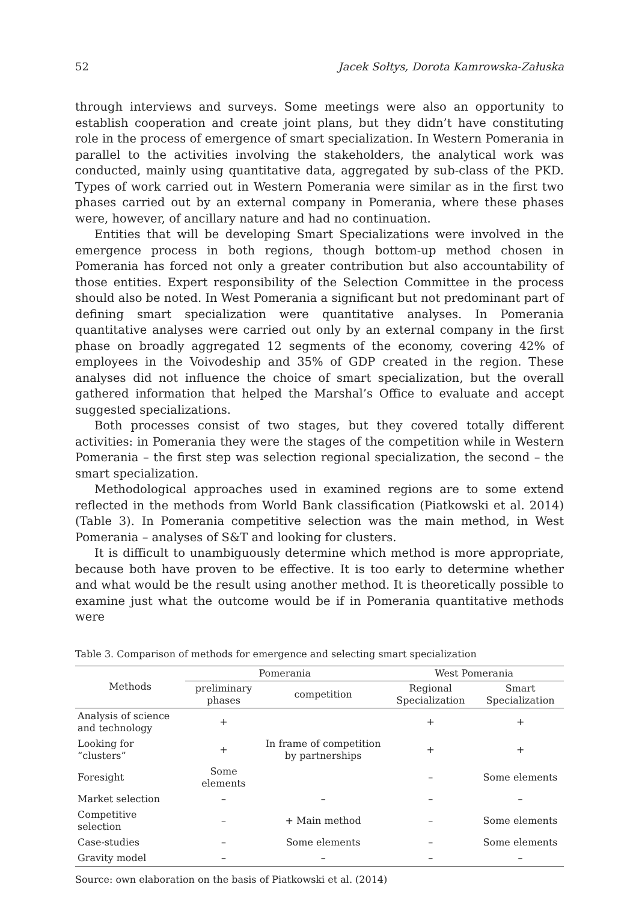52 Jacek Sołtys, Dorota Kamrowska-Załuska
through interviews and surveys. Some meetings were also an opportunity to establish cooperation and create joint plans, but they didn’t have constituting role in the process of emergence of smart specialization. In Western Pomerania in parallel to the activities involving the stakeholders, the analytical work was conducted, mainly using quantitative data, aggregated by sub-class of the PKD. Types of work carried out in Western Pomerania were similar as in the first two phases carried out by an external company in Pomerania, where these phases were, however, of ancillary nature and had no continuation.
Entities that will be developing Smart Specializations were involved in the emergence process in both regions, though bottom-up method chosen in Pomerania has forced not only a greater contribution but also accountability of those entities. Expert responsibility of the Selection Committee in the process should also be noted. In West Pomerania a significant but not predominant part of defining smart specialization were quantitative analyses. In Pomerania quantitative analyses were carried out only by an external company in the first phase on broadly aggregated 12 segments of the economy, covering 42% of employees in the Voivodeship and 35% of GDP created in the region. These analyses did not influence the choice of smart specialization, but the overall gathered information that helped the Marshal’s Office to evaluate and accept suggested specializations.
Both processes consist of two stages, but they covered totally different activities: in Pomerania they were the stages of the competition while in Western Pomerania – the first step was selection regional specialization, the second – the smart specialization.
Methodological approaches used in examined regions are to some extend reflected in the methods from World Bank classification (Piatkowski et al. 2014) (Table 3). In Pomerania competitive selection was the main method, in West Pomerania – analyses of S&T and looking for clusters.
It is difficult to unambiguously determine which method is more appropriate, because both have proven to be effective. It is too early to determine whether and what would be the result using another method. It is theoretically possible to examine just what the outcome would be if in Pomerania quantitative methods were
Table 3. Comparison of methods for emergence and selecting smart specialization
| Methods | Pomerania | | West Pomerania | |
| --- | --- | --- | --- | --- |
| | preliminary phases | competition | Regional Specialization | Smart Specialization |
| Analysis of science and technology | + | In frame of competition by partnerships | + | + |
| Looking for “clusters” | + | | + | + |
| Foresight | Some elements | | – | Some elements |
| Market selection | – | – | – | – |
| Competitive selection | – | + Main method | – | Some elements |
| Case-studies | – | Some elements | – | Some elements |
| Gravity model | – | – | – | – |
Source: own elaboration on the basis of Piatkowski et al. (2014)